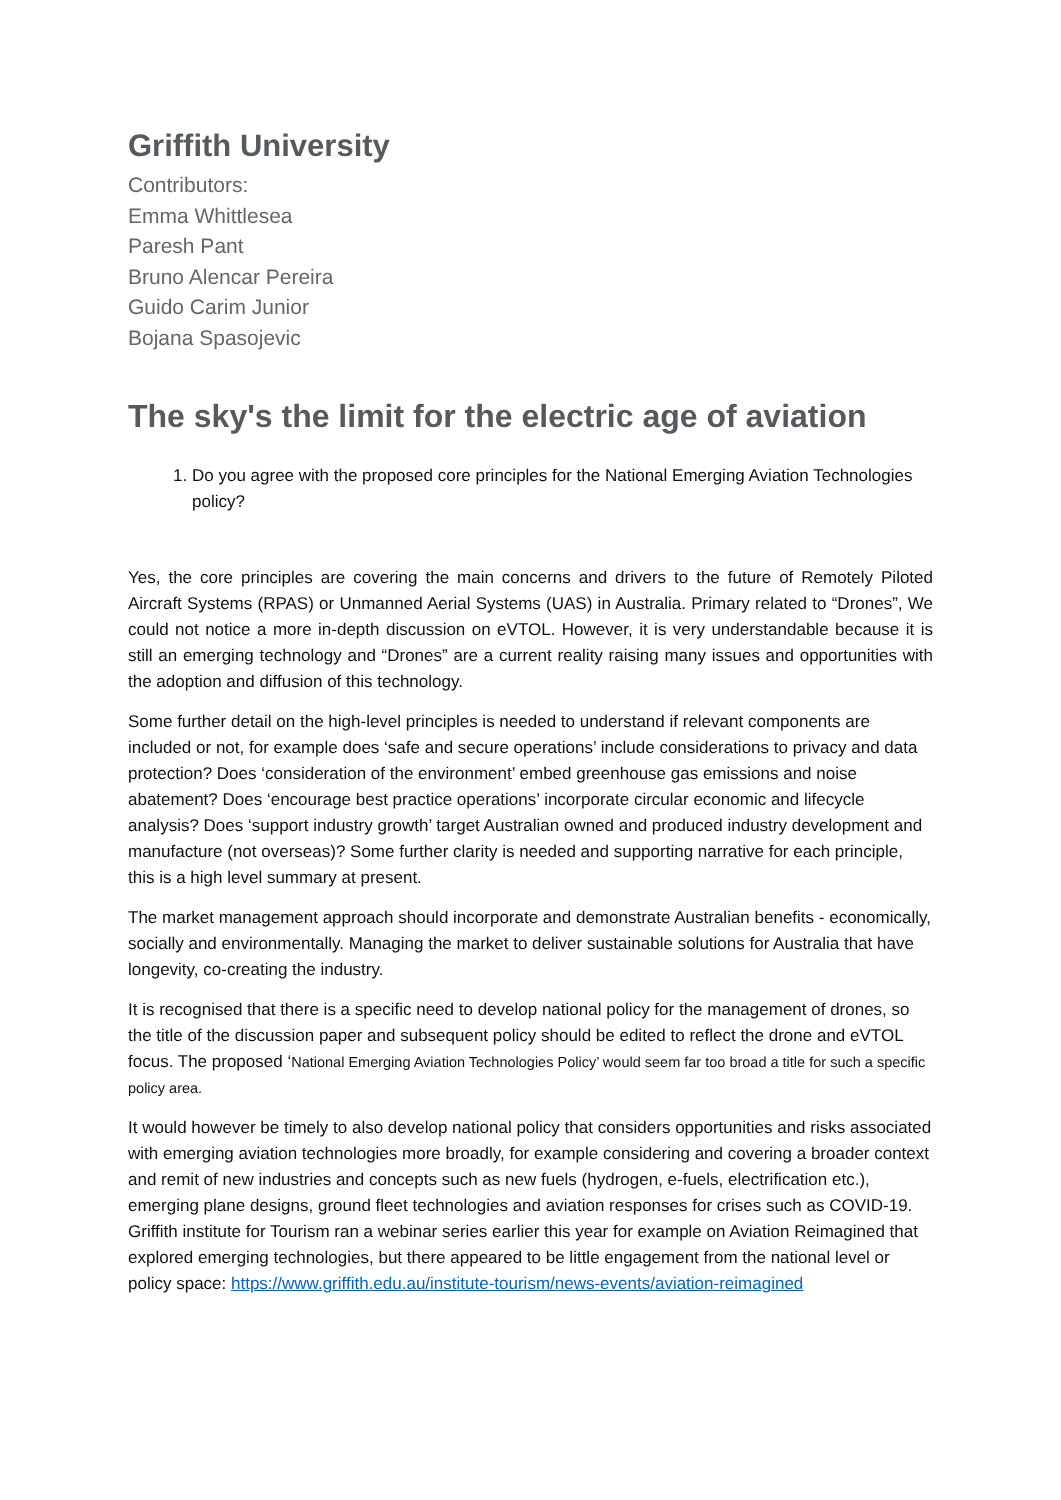Griffith University
Contributors:
Emma Whittlesea
Paresh Pant
Bruno Alencar Pereira
Guido Carim Junior
Bojana Spasojevic
The sky's the limit for the electric age of aviation
1. Do you agree with the proposed core principles for the National Emerging Aviation Technologies policy?
Yes, the core principles are covering the main concerns and drivers to the future of Remotely Piloted Aircraft Systems (RPAS) or Unmanned Aerial Systems (UAS) in Australia. Primary related to “Drones”, We could not notice a more in-depth discussion on eVTOL. However, it is very understandable because it is still an emerging technology and “Drones” are a current reality raising many issues and opportunities with the adoption and diffusion of this technology.
Some further detail on the high-level principles is needed to understand if relevant components are included or not, for example does ‘safe and secure operations’ include considerations to privacy and data protection? Does ‘consideration of the environment’ embed greenhouse gas emissions and noise abatement? Does ‘encourage best practice operations’ incorporate circular economic and lifecycle analysis? Does ‘support industry growth’ target Australian owned and produced industry development and manufacture (not overseas)? Some further clarity is needed and supporting narrative for each principle, this is a high level summary at present.
The market management approach should incorporate and demonstrate Australian benefits - economically, socially and environmentally. Managing the market to deliver sustainable solutions for Australia that have longevity, co-creating the industry.
It is recognised that there is a specific need to develop national policy for the management of drones, so the title of the discussion paper and subsequent policy should be edited to reflect the drone and eVTOL focus. The proposed ‘National Emerging Aviation Technologies Policy’ would seem far too broad a title for such a specific policy area.
It would however be timely to also develop national policy that considers opportunities and risks associated with emerging aviation technologies more broadly, for example considering and covering a broader context and remit of new industries and concepts such as new fuels (hydrogen, e-fuels, electrification etc.), emerging plane designs, ground fleet technologies and aviation responses for crises such as COVID-19. Griffith institute for Tourism ran a webinar series earlier this year for example on Aviation Reimagined that explored emerging technologies, but there appeared to be little engagement from the national level or policy space: https://www.griffith.edu.au/institute-tourism/news-events/aviation-reimagined